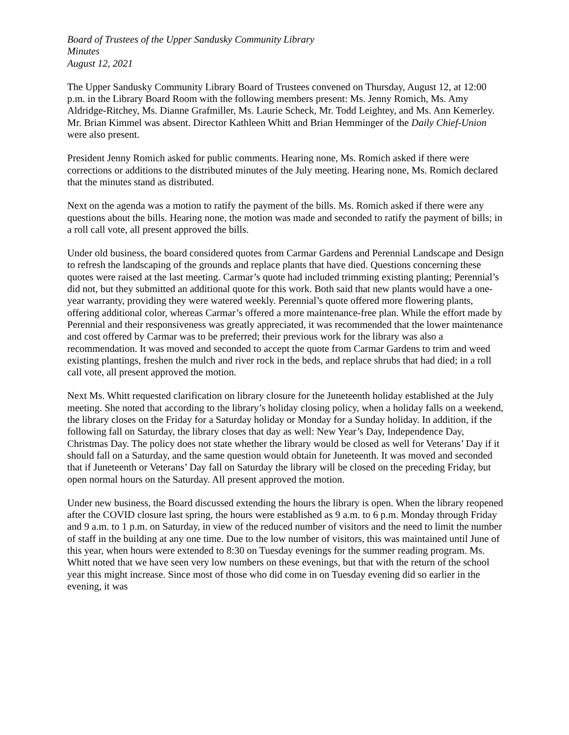Board of Trustees of the Upper Sandusky Community Library
Minutes
August 12, 2021
The Upper Sandusky Community Library Board of Trustees convened on Thursday, August 12, at 12:00 p.m. in the Library Board Room with the following members present: Ms. Jenny Romich, Ms. Amy Aldridge-Ritchey, Ms. Dianne Grafmiller, Ms. Laurie Scheck, Mr. Todd Leightey, and Ms. Ann Kemerley. Mr. Brian Kimmel was absent. Director Kathleen Whitt and Brian Hemminger of the Daily Chief-Union were also present.
President Jenny Romich asked for public comments. Hearing none, Ms. Romich asked if there were corrections or additions to the distributed minutes of the July meeting. Hearing none, Ms. Romich declared that the minutes stand as distributed.
Next on the agenda was a motion to ratify the payment of the bills. Ms. Romich asked if there were any questions about the bills. Hearing none, the motion was made and seconded to ratify the payment of bills; in a roll call vote, all present approved the bills.
Under old business, the board considered quotes from Carmar Gardens and Perennial Landscape and Design to refresh the landscaping of the grounds and replace plants that have died. Questions concerning these quotes were raised at the last meeting. Carmar’s quote had included trimming existing planting; Perennial’s did not, but they submitted an additional quote for this work. Both said that new plants would have a one-year warranty, providing they were watered weekly. Perennial’s quote offered more flowering plants, offering additional color, whereas Carmar’s offered a more maintenance-free plan. While the effort made by Perennial and their responsiveness was greatly appreciated, it was recommended that the lower maintenance and cost offered by Carmar was to be preferred; their previous work for the library was also a recommendation. It was moved and seconded to accept the quote from Carmar Gardens to trim and weed existing plantings, freshen the mulch and river rock in the beds, and replace shrubs that had died; in a roll call vote, all present approved the motion.
Next Ms. Whitt requested clarification on library closure for the Juneteenth holiday established at the July meeting. She noted that according to the library’s holiday closing policy, when a holiday falls on a weekend, the library closes on the Friday for a Saturday holiday or Monday for a Sunday holiday. In addition, if the following fall on Saturday, the library closes that day as well: New Year’s Day, Independence Day, Christmas Day. The policy does not state whether the library would be closed as well for Veterans’ Day if it should fall on a Saturday, and the same question would obtain for Juneteenth. It was moved and seconded that if Juneteenth or Veterans’ Day fall on Saturday the library will be closed on the preceding Friday, but open normal hours on the Saturday. All present approved the motion.
Under new business, the Board discussed extending the hours the library is open. When the library reopened after the COVID closure last spring, the hours were established as 9 a.m. to 6 p.m. Monday through Friday and 9 a.m. to 1 p.m. on Saturday, in view of the reduced number of visitors and the need to limit the number of staff in the building at any one time. Due to the low number of visitors, this was maintained until June of this year, when hours were extended to 8:30 on Tuesday evenings for the summer reading program. Ms. Whitt noted that we have seen very low numbers on these evenings, but that with the return of the school year this might increase. Since most of those who did come in on Tuesday evening did so earlier in the evening, it was